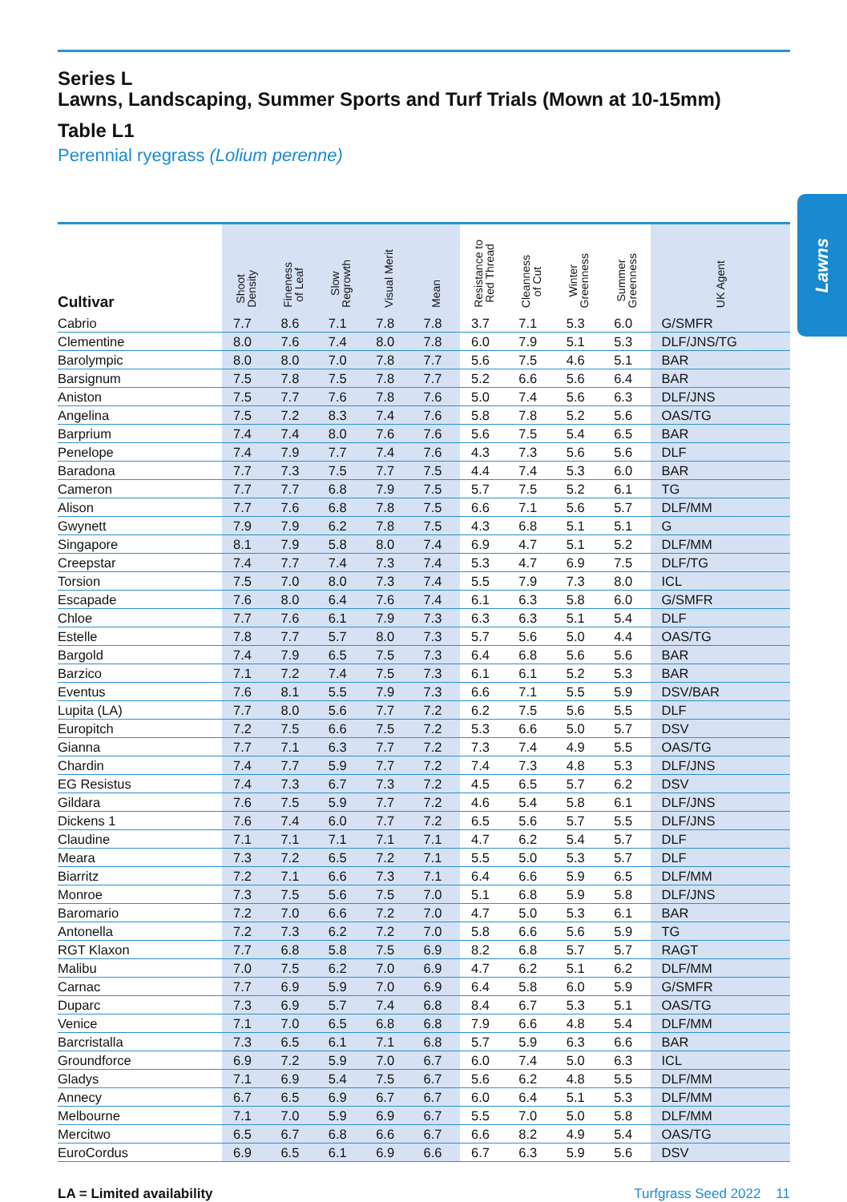Lawns
Series L
Lawns, Landscaping, Summer Sports and Turf Trials (Mown at 10-15mm)
Table L1
Perennial ryegrass (Lolium perenne)
| Cultivar | Shoot Density | Fineness of Leaf | Slow Regrowth | Visual Merit | Mean | Resistance to Red Thread | Cleanness of Cut | Winter Greenness | Summer Greenness | UK Agent |
| --- | --- | --- | --- | --- | --- | --- | --- | --- | --- | --- |
| Cabrio | 7.7 | 8.6 | 7.1 | 7.8 | 7.8 | 3.7 | 7.1 | 5.3 | 6.0 | G/SMFR |
| Clementine | 8.0 | 7.6 | 7.4 | 8.0 | 7.8 | 6.0 | 7.9 | 5.1 | 5.3 | DLF/JNS/TG |
| Barolympic | 8.0 | 8.0 | 7.0 | 7.8 | 7.7 | 5.6 | 7.5 | 4.6 | 5.1 | BAR |
| Barsignum | 7.5 | 7.8 | 7.5 | 7.8 | 7.7 | 5.2 | 6.6 | 5.6 | 6.4 | BAR |
| Aniston | 7.5 | 7.7 | 7.6 | 7.8 | 7.6 | 5.0 | 7.4 | 5.6 | 6.3 | DLF/JNS |
| Angelina | 7.5 | 7.2 | 8.3 | 7.4 | 7.6 | 5.8 | 7.8 | 5.2 | 5.6 | OAS/TG |
| Barprium | 7.4 | 7.4 | 8.0 | 7.6 | 7.6 | 5.6 | 7.5 | 5.4 | 6.5 | BAR |
| Penelope | 7.4 | 7.9 | 7.7 | 7.4 | 7.6 | 4.3 | 7.3 | 5.6 | 5.6 | DLF |
| Baradona | 7.7 | 7.3 | 7.5 | 7.7 | 7.5 | 4.4 | 7.4 | 5.3 | 6.0 | BAR |
| Cameron | 7.7 | 7.7 | 6.8 | 7.9 | 7.5 | 5.7 | 7.5 | 5.2 | 6.1 | TG |
| Alison | 7.7 | 7.6 | 6.8 | 7.8 | 7.5 | 6.6 | 7.1 | 5.6 | 5.7 | DLF/MM |
| Gwynett | 7.9 | 7.9 | 6.2 | 7.8 | 7.5 | 4.3 | 6.8 | 5.1 | 5.1 | G |
| Singapore | 8.1 | 7.9 | 5.8 | 8.0 | 7.4 | 6.9 | 4.7 | 5.1 | 5.2 | DLF/MM |
| Creepstar | 7.4 | 7.7 | 7.4 | 7.3 | 7.4 | 5.3 | 4.7 | 6.9 | 7.5 | DLF/TG |
| Torsion | 7.5 | 7.0 | 8.0 | 7.3 | 7.4 | 5.5 | 7.9 | 7.3 | 8.0 | ICL |
| Escapade | 7.6 | 8.0 | 6.4 | 7.6 | 7.4 | 6.1 | 6.3 | 5.8 | 6.0 | G/SMFR |
| Chloe | 7.7 | 7.6 | 6.1 | 7.9 | 7.3 | 6.3 | 6.3 | 5.1 | 5.4 | DLF |
| Estelle | 7.8 | 7.7 | 5.7 | 8.0 | 7.3 | 5.7 | 5.6 | 5.0 | 4.4 | OAS/TG |
| Bargold | 7.4 | 7.9 | 6.5 | 7.5 | 7.3 | 6.4 | 6.8 | 5.6 | 5.6 | BAR |
| Barzico | 7.1 | 7.2 | 7.4 | 7.5 | 7.3 | 6.1 | 6.1 | 5.2 | 5.3 | BAR |
| Eventus | 7.6 | 8.1 | 5.5 | 7.9 | 7.3 | 6.6 | 7.1 | 5.5 | 5.9 | DSV/BAR |
| Lupita (LA) | 7.7 | 8.0 | 5.6 | 7.7 | 7.2 | 6.2 | 7.5 | 5.6 | 5.5 | DLF |
| Europitch | 7.2 | 7.5 | 6.6 | 7.5 | 7.2 | 5.3 | 6.6 | 5.0 | 5.7 | DSV |
| Gianna | 7.7 | 7.1 | 6.3 | 7.7 | 7.2 | 7.3 | 7.4 | 4.9 | 5.5 | OAS/TG |
| Chardin | 7.4 | 7.7 | 5.9 | 7.7 | 7.2 | 7.4 | 7.3 | 4.8 | 5.3 | DLF/JNS |
| EG Resistus | 7.4 | 7.3 | 6.7 | 7.3 | 7.2 | 4.5 | 6.5 | 5.7 | 6.2 | DSV |
| Gildara | 7.6 | 7.5 | 5.9 | 7.7 | 7.2 | 4.6 | 5.4 | 5.8 | 6.1 | DLF/JNS |
| Dickens 1 | 7.6 | 7.4 | 6.0 | 7.7 | 7.2 | 6.5 | 5.6 | 5.7 | 5.5 | DLF/JNS |
| Claudine | 7.1 | 7.1 | 7.1 | 7.1 | 7.1 | 4.7 | 6.2 | 5.4 | 5.7 | DLF |
| Meara | 7.3 | 7.2 | 6.5 | 7.2 | 7.1 | 5.5 | 5.0 | 5.3 | 5.7 | DLF |
| Biarritz | 7.2 | 7.1 | 6.6 | 7.3 | 7.1 | 6.4 | 6.6 | 5.9 | 6.5 | DLF/MM |
| Monroe | 7.3 | 7.5 | 5.6 | 7.5 | 7.0 | 5.1 | 6.8 | 5.9 | 5.8 | DLF/JNS |
| Baromario | 7.2 | 7.0 | 6.6 | 7.2 | 7.0 | 4.7 | 5.0 | 5.3 | 6.1 | BAR |
| Antonella | 7.2 | 7.3 | 6.2 | 7.2 | 7.0 | 5.8 | 6.6 | 5.6 | 5.9 | TG |
| RGT Klaxon | 7.7 | 6.8 | 5.8 | 7.5 | 6.9 | 8.2 | 6.8 | 5.7 | 5.7 | RAGT |
| Malibu | 7.0 | 7.5 | 6.2 | 7.0 | 6.9 | 4.7 | 6.2 | 5.1 | 6.2 | DLF/MM |
| Carnac | 7.7 | 6.9 | 5.9 | 7.0 | 6.9 | 6.4 | 5.8 | 6.0 | 5.9 | G/SMFR |
| Duparc | 7.3 | 6.9 | 5.7 | 7.4 | 6.8 | 8.4 | 6.7 | 5.3 | 5.1 | OAS/TG |
| Venice | 7.1 | 7.0 | 6.5 | 6.8 | 6.8 | 7.9 | 6.6 | 4.8 | 5.4 | DLF/MM |
| Barcristalla | 7.3 | 6.5 | 6.1 | 7.1 | 6.8 | 5.7 | 5.9 | 6.3 | 6.6 | BAR |
| Groundforce | 6.9 | 7.2 | 5.9 | 7.0 | 6.7 | 6.0 | 7.4 | 5.0 | 6.3 | ICL |
| Gladys | 7.1 | 6.9 | 5.4 | 7.5 | 6.7 | 5.6 | 6.2 | 4.8 | 5.5 | DLF/MM |
| Annecy | 6.7 | 6.5 | 6.9 | 6.7 | 6.7 | 6.0 | 6.4 | 5.1 | 5.3 | DLF/MM |
| Melbourne | 7.1 | 7.0 | 5.9 | 6.9 | 6.7 | 5.5 | 7.0 | 5.0 | 5.8 | DLF/MM |
| Mercitwo | 6.5 | 6.7 | 6.8 | 6.6 | 6.7 | 6.6 | 8.2 | 4.9 | 5.4 | OAS/TG |
| EuroCordus | 6.9 | 6.5 | 6.1 | 6.9 | 6.6 | 6.7 | 6.3 | 5.9 | 5.6 | DSV |
LA = Limited availability Turfgrass Seed 2022 11